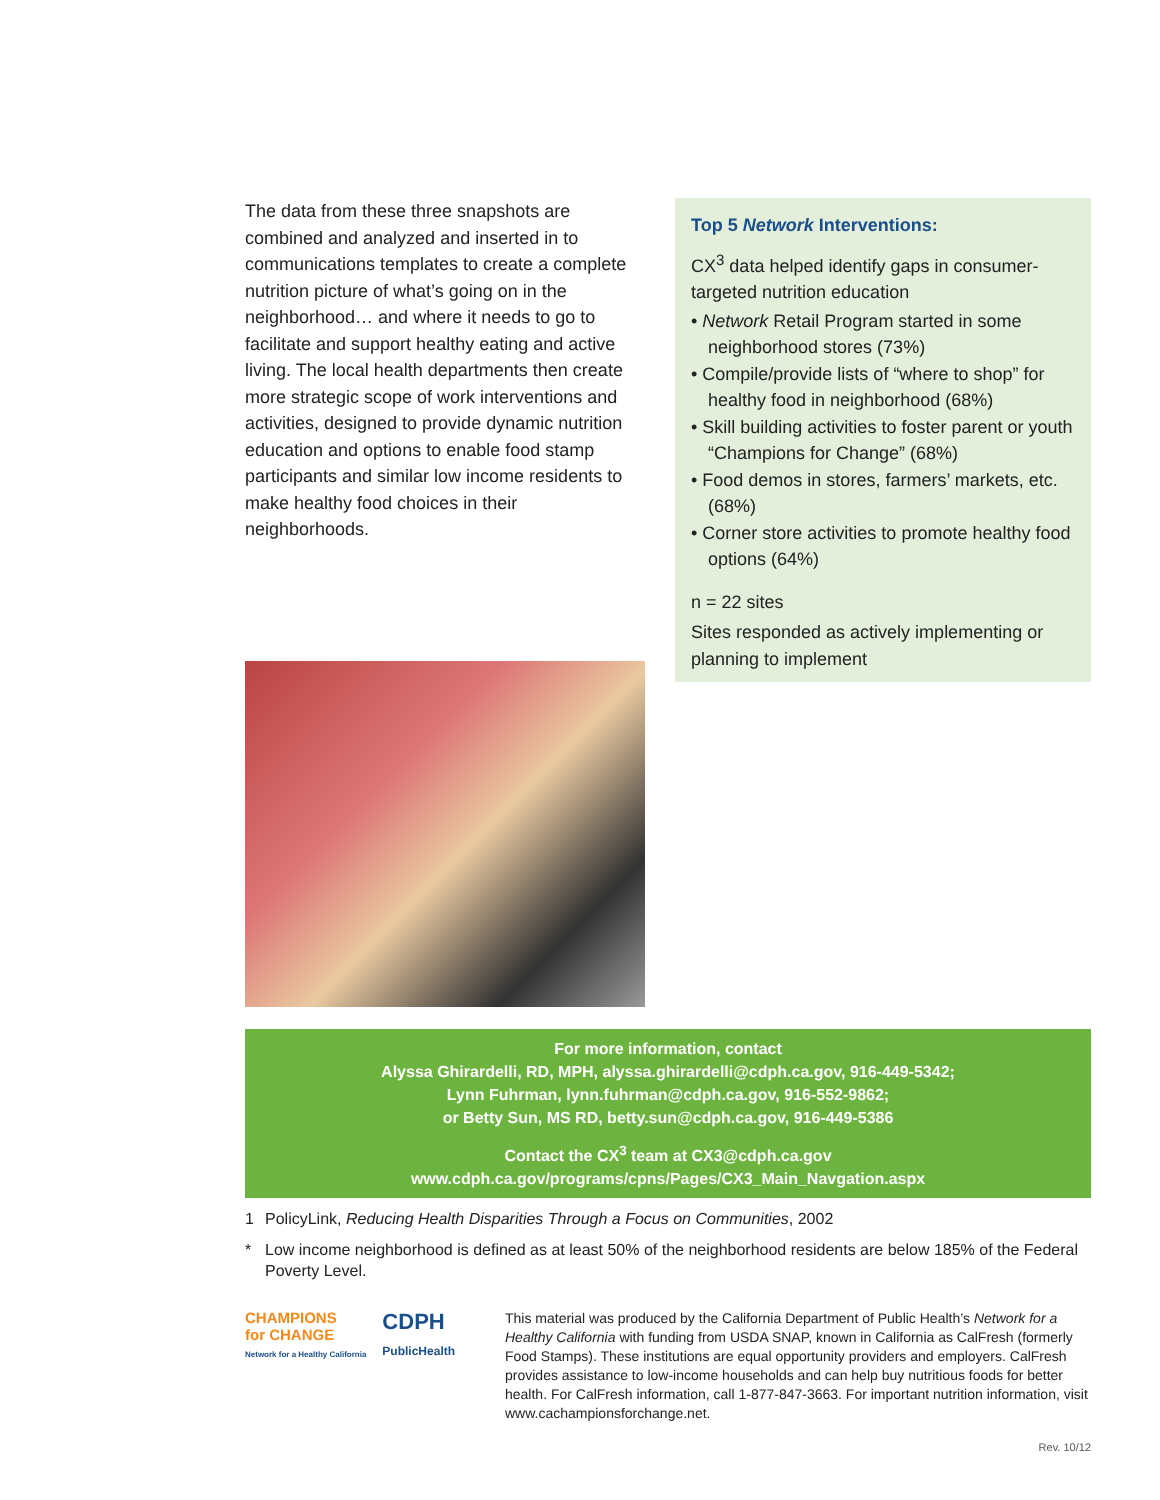The data from these three snapshots are combined and analyzed and inserted in to communications templates to create a complete nutrition picture of what’s going on in the neighborhood… and where it needs to go to facilitate and support healthy eating and active living. The local health departments then create more strategic scope of work interventions and activities, designed to provide dynamic nutrition education and options to enable food stamp participants and similar low income residents to make healthy food choices in their neighborhoods.
Top 5 Network Interventions:
CX<sup>3</sup> data helped identify gaps in consumer-targeted nutrition education
• Network Retail Program started in some neighborhood stores (73%)
• Compile/provide lists of “where to shop” for healthy food in neighborhood (68%)
• Skill building activities to foster parent or youth “Champions for Change” (68%)
• Food demos in stores, farmers’ markets, etc. (68%)
• Corner store activities to promote healthy food options (64%)
n = 22 sites
Sites responded as actively implementing or planning to implement
For more information, contact
Alyssa Ghirardelli, RD, MPH, alyssa.ghirardelli@cdph.ca.gov, 916-449-5342;
Lynn Fuhrman, lynn.fuhrman@cdph.ca.gov, 916-552-9862;
or Betty Sun, MS RD, betty.sun@cdph.ca.gov, 916-449-5386
Contact the CX<sup>3</sup> team at CX3@cdph.ca.gov
www.cdph.ca.gov/programs/cpns/Pages/CX3_Main_Navgation.aspx
1 PolicyLink, Reducing Health Disparities Through a Focus on Communities, 2002
* Low income neighborhood is defined as at least 50% of the neighborhood residents are below 185% of the Federal Poverty Level.
CHAMPIONS
for CHANGE
Network for a Healthy California
CDPH
PublicHealth
This material was produced by the California Department of Public Health’s Network for a Healthy California with funding from USDA SNAP, known in California as CalFresh (formerly Food Stamps). These institutions are equal opportunity providers and employers. CalFresh provides assistance to low-income households and can help buy nutritious foods for better health. For CalFresh information, call 1-877-847-3663. For important nutrition information, visit www.cachampionsforchange.net.
Rev. 10/12